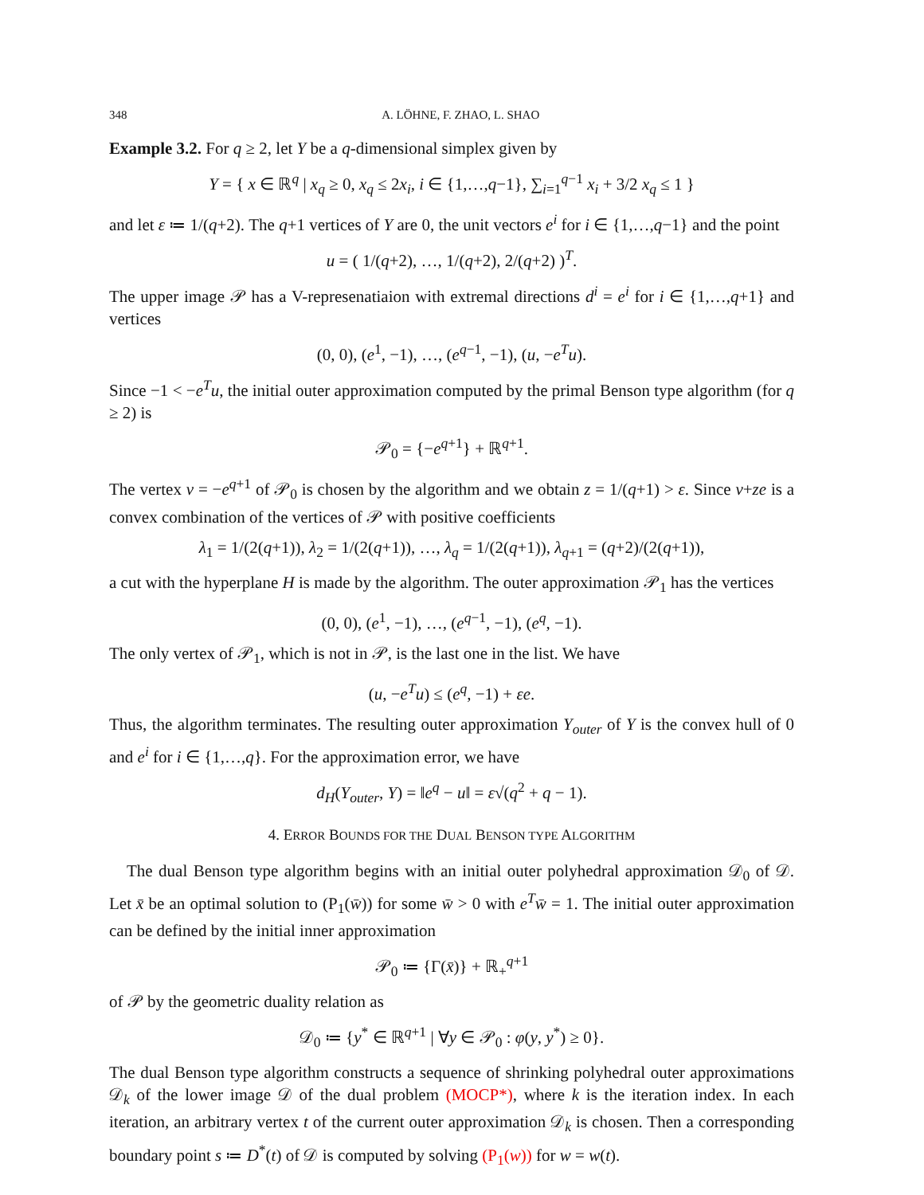348 A. LÖHNE, F. ZHAO, L. SHAO
Example 3.2. For q ≥ 2, let Y be a q-dimensional simplex given by
Y = { x ∈ ℝ<sup>q</sup> | x<sub>q</sub> ≥ 0, x<sub>q</sub> ≤ 2x<sub>i</sub>, i ∈ {1,…,q−1}, ∑<sub>i=1</sub><sup>q−1</sup> x<sub>i</sub> + 3/2 x<sub>q</sub> ≤ 1 }
and let ε ≔ 1/(q+2). The q+1 vertices of Y are 0, the unit vectors e<sup>i</sup> for i ∈ {1,…,q−1} and the point
u = ( 1/(q+2), …, 1/(q+2), 2/(q+2) )<sup>T</sup>.
The upper image 𝒫 has a V-represenatiaion with extremal directions d<sup>i</sup> = e<sup>i</sup> for i ∈ {1,…,q+1} and vertices
(0, 0), (e<sup>1</sup>, −1), …, (e<sup>q−1</sup>, −1), (u, −e<sup>T</sup>u).
Since −1 < −e<sup>T</sup>u, the initial outer approximation computed by the primal Benson type algorithm (for q ≥ 2) is
𝒫<sub>0</sub> = {−e<sup>q+1</sup>} + ℝ<sup>q+1</sup>.
The vertex v = −e<sup>q+1</sup> of 𝒫<sub>0</sub> is chosen by the algorithm and we obtain z = 1/(q+1) > ε. Since v+ze is a convex combination of the vertices of 𝒫 with positive coefficients
λ<sub>1</sub> = 1/(2(q+1)), λ<sub>2</sub> = 1/(2(q+1)), …, λ<sub>q</sub> = 1/(2(q+1)), λ<sub>q+1</sub> = (q+2)/(2(q+1)),
a cut with the hyperplane H is made by the algorithm. The outer approximation 𝒫<sub>1</sub> has the vertices
(0, 0), (e<sup>1</sup>, −1), …, (e<sup>q−1</sup>, −1), (e<sup>q</sup>, −1).
The only vertex of 𝒫<sub>1</sub>, which is not in 𝒫, is the last one in the list. We have
(u, −e<sup>T</sup>u) ≤ (e<sup>q</sup>, −1) + εe.
Thus, the algorithm terminates. The resulting outer approximation Y<sub>outer</sub> of Y is the convex hull of 0 and e<sup>i</sup> for i ∈ {1,…,q}. For the approximation error, we have
d<sub>H</sub>(Y<sub>outer</sub>, Y) = ‖e<sup>q</sup> − u‖ = ε√(q<sup>2</sup> + q − 1).
4. ERROR BOUNDS FOR THE DUAL BENSON TYPE ALGORITHM
The dual Benson type algorithm begins with an initial outer polyhedral approximation 𝒟<sub>0</sub> of 𝒟. Let x̄ be an optimal solution to (P<sub>1</sub>(w̄)) for some w̄ > 0 with e<sup>T</sup>w̄ = 1. The initial outer approximation can be defined by the initial inner approximation
𝒫<sub>0</sub> ≔ {Γ(x̄)} + ℝ<sub>+</sub><sup>q+1</sup>
of 𝒫 by the geometric duality relation as
𝒟<sub>0</sub> ≔ {y<sup>*</sup> ∈ ℝ<sup>q+1</sup> | ∀y ∈ 𝒫<sub>0</sub> : φ(y, y<sup>*</sup>) ≥ 0}.
The dual Benson type algorithm constructs a sequence of shrinking polyhedral outer approximations 𝒟<sub>k</sub> of the lower image 𝒟 of the dual problem (MOCP*), where k is the iteration index. In each iteration, an arbitrary vertex t of the current outer approximation 𝒟<sub>k</sub> is chosen. Then a corresponding boundary point s ≔ D<sup>*</sup>(t) of 𝒟 is computed by solving (P<sub>1</sub>(w)) for w = w(t).